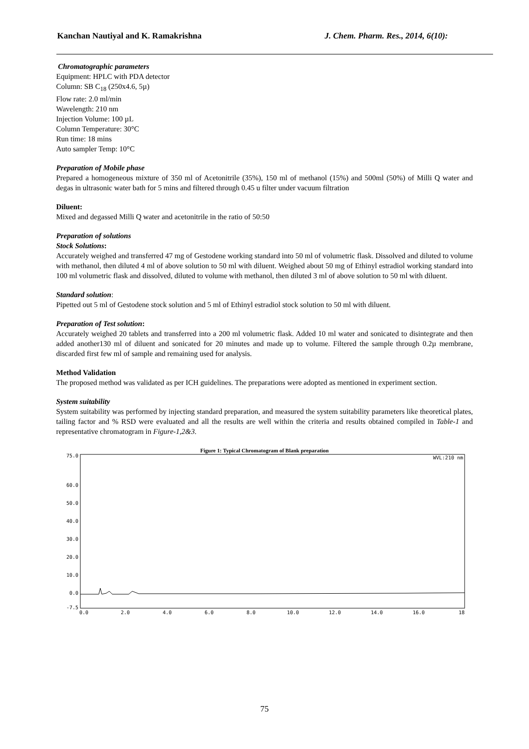Kanchan Nautiyal and K. Ramakrishna J. Chem. Pharm. Res., 2014, 6(10):
Chromatographic parameters
Equipment: HPLC with PDA detector
Column: SB C<sub>18</sub> (250x4.6, 5µ)
Flow rate: 2.0 ml/min
Wavelength: 210 nm
Injection Volume: 100 µL
Column Temperature: 30°C
Run time: 18 mins
Auto sampler Temp: 10°C
Preparation of Mobile phase
Prepared a homogeneous mixture of 350 ml of Acetonitrile (35%), 150 ml of methanol (15%) and 500ml (50%) of Milli Q water and degas in ultrasonic water bath for 5 mins and filtered through 0.45 u filter under vacuum filtration
Diluent:
Mixed and degassed Milli Q water and acetonitrile in the ratio of 50:50
Preparation of solutions
Stock Solutions:
Accurately weighed and transferred 47 mg of Gestodene working standard into 50 ml of volumetric flask. Dissolved and diluted to volume with methanol, then diluted 4 ml of above solution to 50 ml with diluent. Weighed about 50 mg of Ethinyl estradiol working standard into 100 ml volumetric flask and dissolved, diluted to volume with methanol, then diluted 3 ml of above solution to 50 ml with diluent.
Standard solution:
Pipetted out 5 ml of Gestodene stock solution and 5 ml of Ethinyl estradiol stock solution to 50 ml with diluent.
Preparation of Test solution:
Accurately weighed 20 tablets and transferred into a 200 ml volumetric flask. Added 10 ml water and sonicated to disintegrate and then added another130 ml of diluent and sonicated for 20 minutes and made up to volume. Filtered the sample through 0.2µ membrane, discarded first few ml of sample and remaining used for analysis.
Method Validation
The proposed method was validated as per ICH guidelines. The preparations were adopted as mentioned in experiment section.
System suitability
System suitability was performed by injecting standard preparation, and measured the system suitability parameters like theoretical plates, tailing factor and % RSD were evaluated and all the results are well within the criteria and results obtained compiled in Table-1 and representative chromatogram in Figure-1,2&3.
Figure 1: Typical Chromatogram of Blank preparation
75.0
60.0
50.0
40.0
30.0
20.0
10.0
0.0
-7.5
0.0
2.0
4.0
6.0
8.0
10.0
12.0
14.0
16.0
18
WVL:210 nm
75